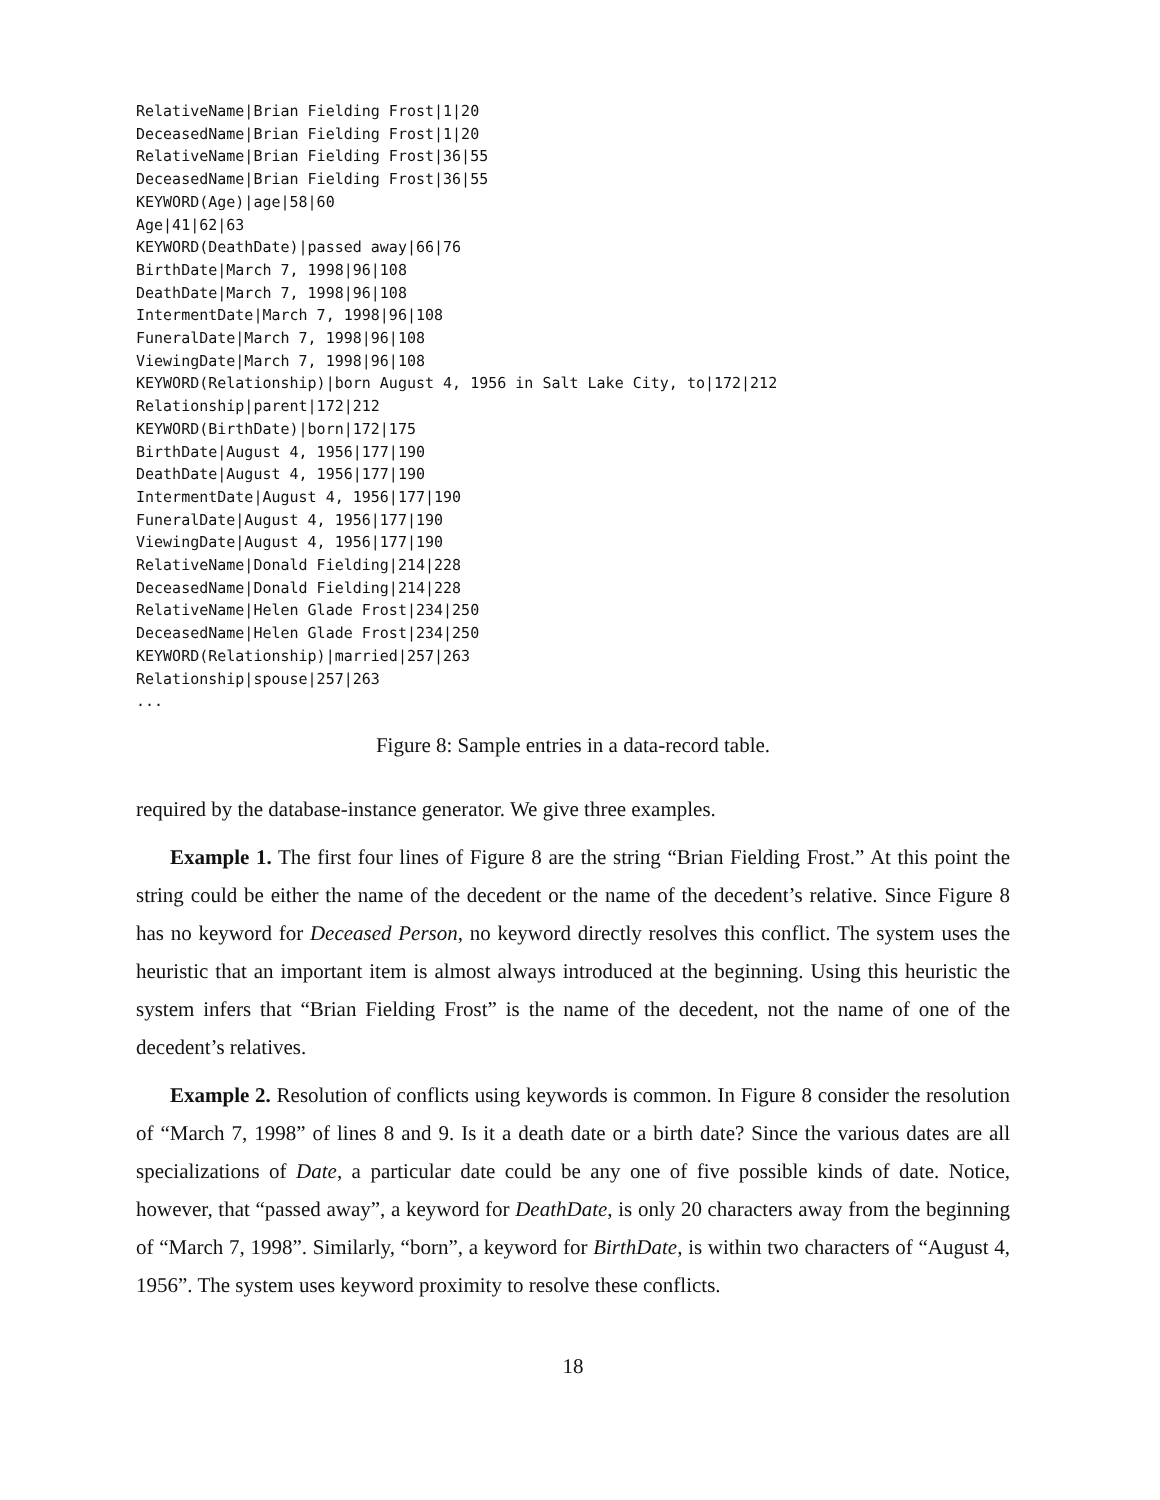RelativeName|Brian Fielding Frost|1|20
DeceasedName|Brian Fielding Frost|1|20
RelativeName|Brian Fielding Frost|36|55
DeceasedName|Brian Fielding Frost|36|55
KEYWORD(Age)|age|58|60
Age|41|62|63
KEYWORD(DeathDate)|passed away|66|76
BirthDate|March 7, 1998|96|108
DeathDate|March 7, 1998|96|108
IntermentDate|March 7, 1998|96|108
FuneralDate|March 7, 1998|96|108
ViewingDate|March 7, 1998|96|108
KEYWORD(Relationship)|born August 4, 1956 in Salt Lake City, to|172|212
Relationship|parent|172|212
KEYWORD(BirthDate)|born|172|175
BirthDate|August 4, 1956|177|190
DeathDate|August 4, 1956|177|190
IntermentDate|August 4, 1956|177|190
FuneralDate|August 4, 1956|177|190
ViewingDate|August 4, 1956|177|190
RelativeName|Donald Fielding|214|228
DeceasedName|Donald Fielding|214|228
RelativeName|Helen Glade Frost|234|250
DeceasedName|Helen Glade Frost|234|250
KEYWORD(Relationship)|married|257|263
Relationship|spouse|257|263
...
Figure 8: Sample entries in a data-record table.
required by the database-instance generator. We give three examples.
Example 1. The first four lines of Figure 8 are the string “Brian Fielding Frost.” At this point the string could be either the name of the decedent or the name of the decedent’s relative. Since Figure 8 has no keyword for Deceased Person, no keyword directly resolves this conflict. The system uses the heuristic that an important item is almost always introduced at the beginning. Using this heuristic the system infers that “Brian Fielding Frost” is the name of the decedent, not the name of one of the decedent’s relatives.
Example 2. Resolution of conflicts using keywords is common. In Figure 8 consider the resolution of “March 7, 1998” of lines 8 and 9. Is it a death date or a birth date? Since the various dates are all specializations of Date, a particular date could be any one of five possible kinds of date. Notice, however, that “passed away”, a keyword for DeathDate, is only 20 characters away from the beginning of “March 7, 1998”. Similarly, “born”, a keyword for BirthDate, is within two characters of “August 4, 1956”. The system uses keyword proximity to resolve these conflicts.
18